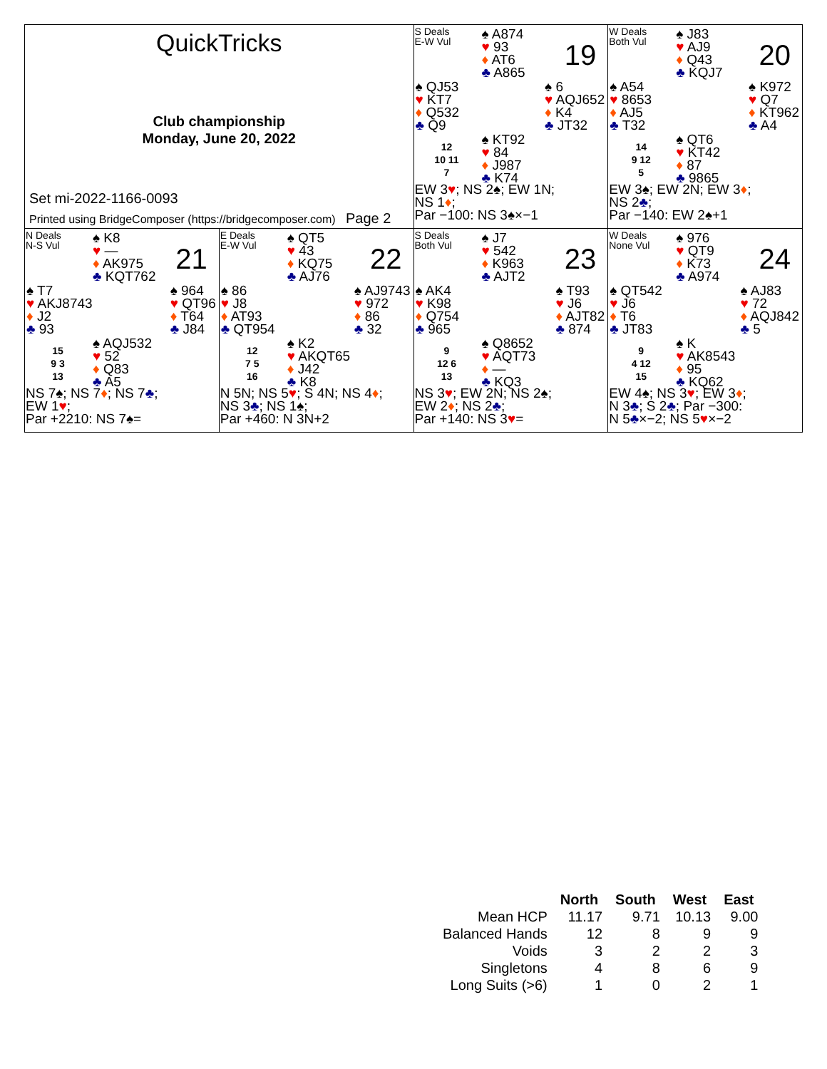QuickTricks
Club championship
Monday, June 20, 2022
Set mi-2022-1166-0093
Printed using BridgeComposer (https://bridgecomposer.com) Page 2
S Deals
E-W Vul
19
♠ A874
♥ 93
♦ AT6
♣ A865
♠ QJ53
♥ KT7
♦ Q532
♣ Q9
♠ 6
♥ AQJ652
♦ K4
♣ JT32
12
10 11
7
♠ KT92
♥ 84
♦ J987
♣ K74
EW 3♥; NS 2♠; EW 1N;
NS 1♦;
Par −100: NS 3♠×−1
W Deals
Both Vul
20
♠ J83
♥ AJ9
♦ Q43
♣ KQJ7
♠ A54
♥ 8653
♦ AJ5
♣ T32
♠ K972
♥ Q7
♦ KT962
♣ A4
14
9 12
5
♠ QT6
♥ KT42
♦ 87
♣ 9865
EW 3♠; EW 2N; EW 3♦;
NS 2♣;
Par −140: EW 2♠+1
N Deals
N-S Vul
21
♠ K8
♥ —
♦ AK975
♣ KQT762
♠ T7
♥ AKJ8743
♦ J2
♣ 93
♠ 964
♥ QT96
♦ T64
♣ J84
15
9 3
13
♠ AQJ532
♥ 52
♦ Q83
♣ A5
NS 7♠; NS 7♦; NS 7♣;
EW 1♥;
Par +2210: NS 7♠=
E Deals
E-W Vul
22
♠ QT5
♥ 43
♦ KQ75
♣ AJ76
♠ 86
♥ J8
♦ AT93
♣ QT954
♠ AJ9743
♥ 972
♦ 86
♣ 32
12
7 5
16
♠ K2
♥ AKQT65
♦ J42
♣ K8
N 5N; NS 5♥; S 4N; NS 4♦;
NS 3♣; NS 1♠;
Par +460: N 3N+2
S Deals
Both Vul
23
♠ J7
♥ 542
♦ K963
♣ AJT2
♠ AK4
♥ K98
♦ Q754
♣ 965
♠ T93
♥ J6
♦ AJT82
♣ 874
9
12 6
13
♠ Q8652
♥ AQT73
♦ —
♣ KQ3
NS 3♥; EW 2N; NS 2♠;
EW 2♦; NS 2♣;
Par +140: NS 3♥=
W Deals
None Vul
24
♠ 976
♥ QT9
♦ K73
♣ A974
♠ QT542
♥ J6
♦ T6
♣ JT83
♠ AJ83
♥ 72
♦ AQJ842
♣ 5
9
4 12
15
♠ K
♥ AK8543
♦ 95
♣ KQ62
EW 4♠; NS 3♥; EW 3♦;
N 3♣; S 2♣; Par −300:
N 5♣×−2; NS 5♥×−2
| | North | South | West | East |
| --- | --- | --- | --- | --- |
| Mean HCP | 11.17 | 9.71 | 10.13 | 9.00 |
| Balanced Hands | 12 | 8 | 9 | 9 |
| Voids | 3 | 2 | 2 | 3 |
| Singletons | 4 | 8 | 6 | 9 |
| Long Suits (>6) | 1 | 0 | 2 | 1 |